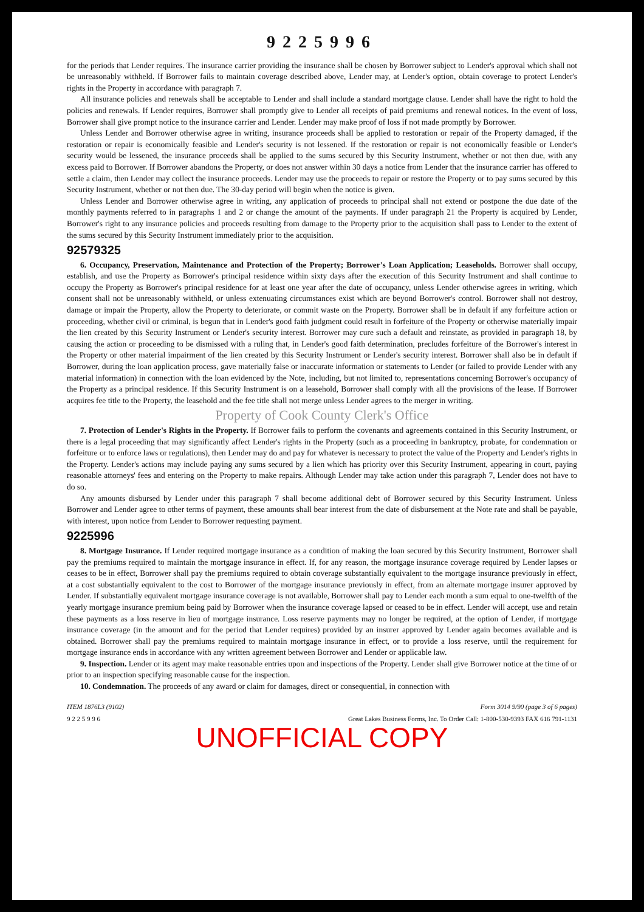9225996
for the periods that Lender requires. The insurance carrier providing the insurance shall be chosen by Borrower subject to Lender's approval which shall not be unreasonably withheld. If Borrower fails to maintain coverage described above, Lender may, at Lender's option, obtain coverage to protect Lender's rights in the Property in accordance with paragraph 7.
All insurance policies and renewals shall be acceptable to Lender and shall include a standard mortgage clause. Lender shall have the right to hold the policies and renewals. If Lender requires, Borrower shall promptly give to Lender all receipts of paid premiums and renewal notices. In the event of loss, Borrower shall give prompt notice to the insurance carrier and Lender. Lender may make proof of loss if not made promptly by Borrower.
Unless Lender and Borrower otherwise agree in writing, insurance proceeds shall be applied to restoration or repair of the Property damaged, if the restoration or repair is economically feasible and Lender's security is not lessened. If the restoration or repair is not economically feasible or Lender's security would be lessened, the insurance proceeds shall be applied to the sums secured by this Security Instrument, whether or not then due, with any excess paid to Borrower. If Borrower abandons the Property, or does not answer within 30 days a notice from Lender that the insurance carrier has offered to settle a claim, then Lender may collect the insurance proceeds. Lender may use the proceeds to repair or restore the Property or to pay sums secured by this Security Instrument, whether or not then due. The 30-day period will begin when the notice is given.
Unless Lender and Borrower otherwise agree in writing, any application of proceeds to principal shall not extend or postpone the due date of the monthly payments referred to in paragraphs 1 and 2 or change the amount of the payments. If under paragraph 21 the Property is acquired by Lender, Borrower's right to any insurance policies and proceeds resulting from damage to the Property prior to the acquisition shall pass to Lender to the extent of the sums secured by this Security Instrument immediately prior to the acquisition.
92579325
6. Occupancy, Preservation, Maintenance and Protection of the Property; Borrower's Loan Application; Leaseholds. Borrower shall occupy, establish, and use the Property as Borrower's principal residence within sixty days after the execution of this Security Instrument and shall continue to occupy the Property as Borrower's principal residence for at least one year after the date of occupancy, unless Lender otherwise agrees in writing, which consent shall not be unreasonably withheld, or unless extenuating circumstances exist which are beyond Borrower's control. Borrower shall not destroy, damage or impair the Property, allow the Property to deteriorate, or commit waste on the Property. Borrower shall be in default if any forfeiture action or proceeding, whether civil or criminal, is begun that in Lender's good faith judgment could result in forfeiture of the Property or otherwise materially impair the lien created by this Security Instrument or Lender's security interest. Borrower may cure such a default and reinstate, as provided in paragraph 18, by causing the action or proceeding to be dismissed with a ruling that, in Lender's good faith determination, precludes forfeiture of the Borrower's interest in the Property or other material impairment of the lien created by this Security Instrument or Lender's security interest. Borrower shall also be in default if Borrower, during the loan application process, gave materially false or inaccurate information or statements to Lender (or failed to provide Lender with any material information) in connection with the loan evidenced by the Note, including, but not limited to, representations concerning Borrower's occupancy of the Property as a principal residence. If this Security Instrument is on a leasehold, Borrower shall comply with all the provisions of the lease. If Borrower acquires fee title to the Property, the leasehold and the fee title shall not merge unless Lender agrees to the merger in writing.
Property of Cook County Clerk's Office
7. Protection of Lender's Rights in the Property. If Borrower fails to perform the covenants and agreements contained in this Security Instrument, or there is a legal proceeding that may significantly affect Lender's rights in the Property (such as a proceeding in bankruptcy, probate, for condemnation or forfeiture or to enforce laws or regulations), then Lender may do and pay for whatever is necessary to protect the value of the Property and Lender's rights in the Property. Lender's actions may include paying any sums secured by a lien which has priority over this Security Instrument, appearing in court, paying reasonable attorneys' fees and entering on the Property to make repairs. Although Lender may take action under this paragraph 7, Lender does not have to do so.
Any amounts disbursed by Lender under this paragraph 7 shall become additional debt of Borrower secured by this Security Instrument. Unless Borrower and Lender agree to other terms of payment, these amounts shall bear interest from the date of disbursement at the Note rate and shall be payable, with interest, upon notice from Lender to Borrower requesting payment.
9225996
8. Mortgage Insurance. If Lender required mortgage insurance as a condition of making the loan secured by this Security Instrument, Borrower shall pay the premiums required to maintain the mortgage insurance in effect. If, for any reason, the mortgage insurance coverage required by Lender lapses or ceases to be in effect, Borrower shall pay the premiums required to obtain coverage substantially equivalent to the mortgage insurance previously in effect, at a cost substantially equivalent to the cost to Borrower of the mortgage insurance previously in effect, from an alternate mortgage insurer approved by Lender. If substantially equivalent mortgage insurance coverage is not available, Borrower shall pay to Lender each month a sum equal to one-twelfth of the yearly mortgage insurance premium being paid by Borrower when the insurance coverage lapsed or ceased to be in effect. Lender will accept, use and retain these payments as a loss reserve in lieu of mortgage insurance. Loss reserve payments may no longer be required, at the option of Lender, if mortgage insurance coverage (in the amount and for the period that Lender requires) provided by an insurer approved by Lender again becomes available and is obtained. Borrower shall pay the premiums required to maintain mortgage insurance in effect, or to provide a loss reserve, until the requirement for mortgage insurance ends in accordance with any written agreement between Borrower and Lender or applicable law.
9. Inspection. Lender or its agent may make reasonable entries upon and inspections of the Property. Lender shall give Borrower notice at the time of or prior to an inspection specifying reasonable cause for the inspection.
10. Condemnation. The proceeds of any award or claim for damages, direct or consequential, in connection with
ITEM 1876L3 (9102) Form 3014 9/90 (page 3 of 6 pages)
9 2 2 5 9 9 6 Great Lakes Business Forms, Inc. To Order Call: 1-800-530-9393 FAX 616 791-1131
UNOFFICIAL COPY